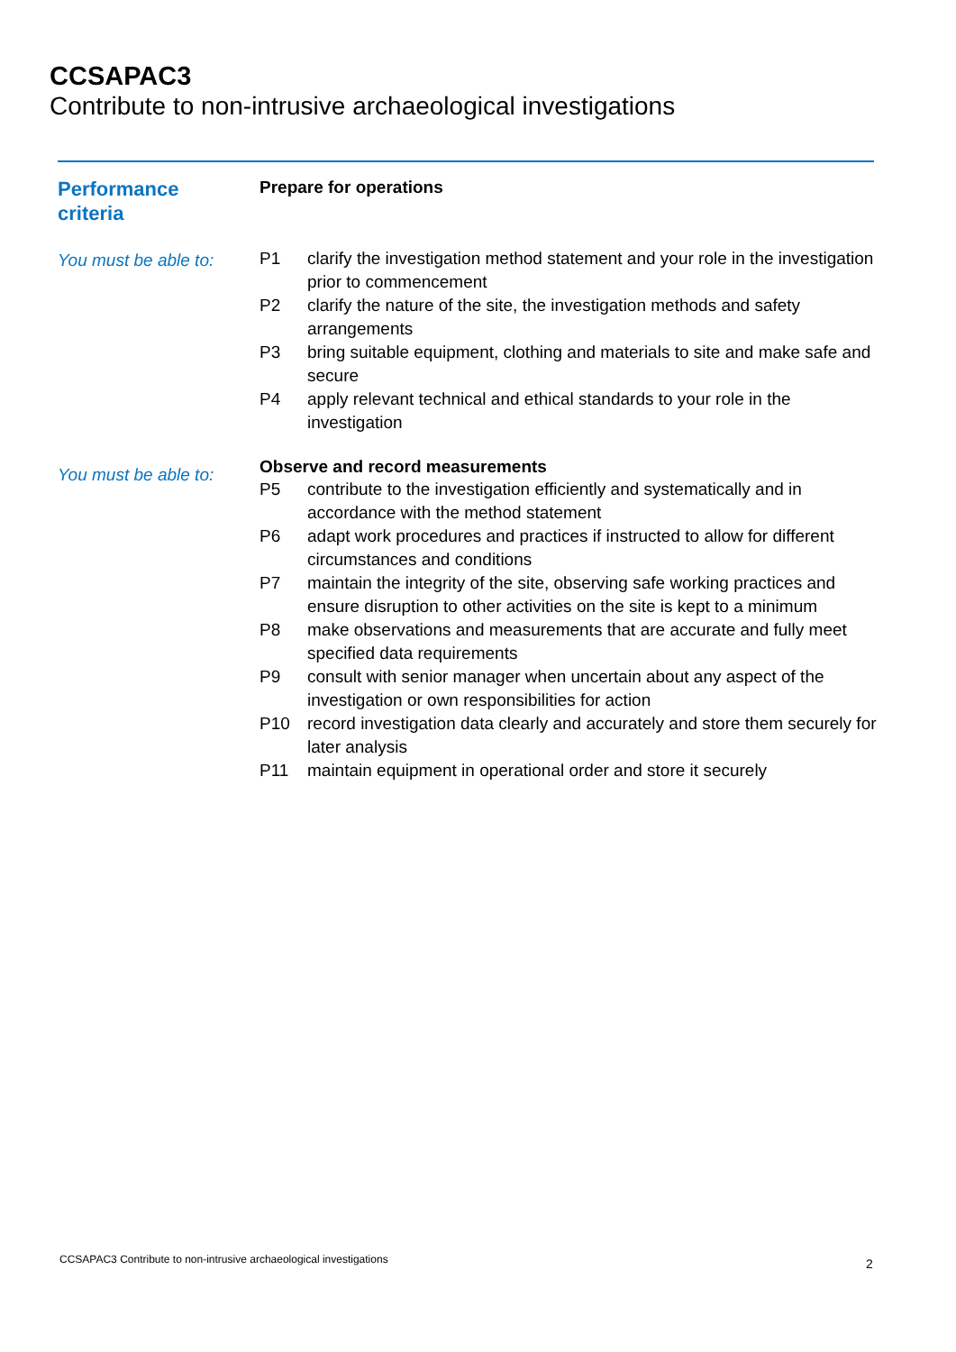CCSAPAC3
Contribute to non-intrusive archaeological investigations
Performance
criteria
Prepare for operations
You must be able to:
P1 clarify the investigation method statement and your role in the investigation prior to commencement
P2 clarify the nature of the site, the investigation methods and safety arrangements
P3 bring suitable equipment, clothing and materials to site and make safe and secure
P4 apply relevant technical and ethical standards to your role in the investigation
You must be able to:
Observe and record measurements
P5 contribute to the investigation efficiently and systematically and in accordance with the method statement
P6 adapt work procedures and practices if instructed to allow for different circumstances and conditions
P7 maintain the integrity of the site, observing safe working practices and ensure disruption to other activities on the site is kept to a minimum
P8 make observations and measurements that are accurate and fully meet specified data requirements
P9 consult with senior manager when uncertain about any aspect of the investigation or own responsibilities for action
P10 record investigation data clearly and accurately and store them securely for later analysis
P11 maintain equipment in operational order and store it securely
CCSAPAC3 Contribute to non-intrusive archaeological investigations
2